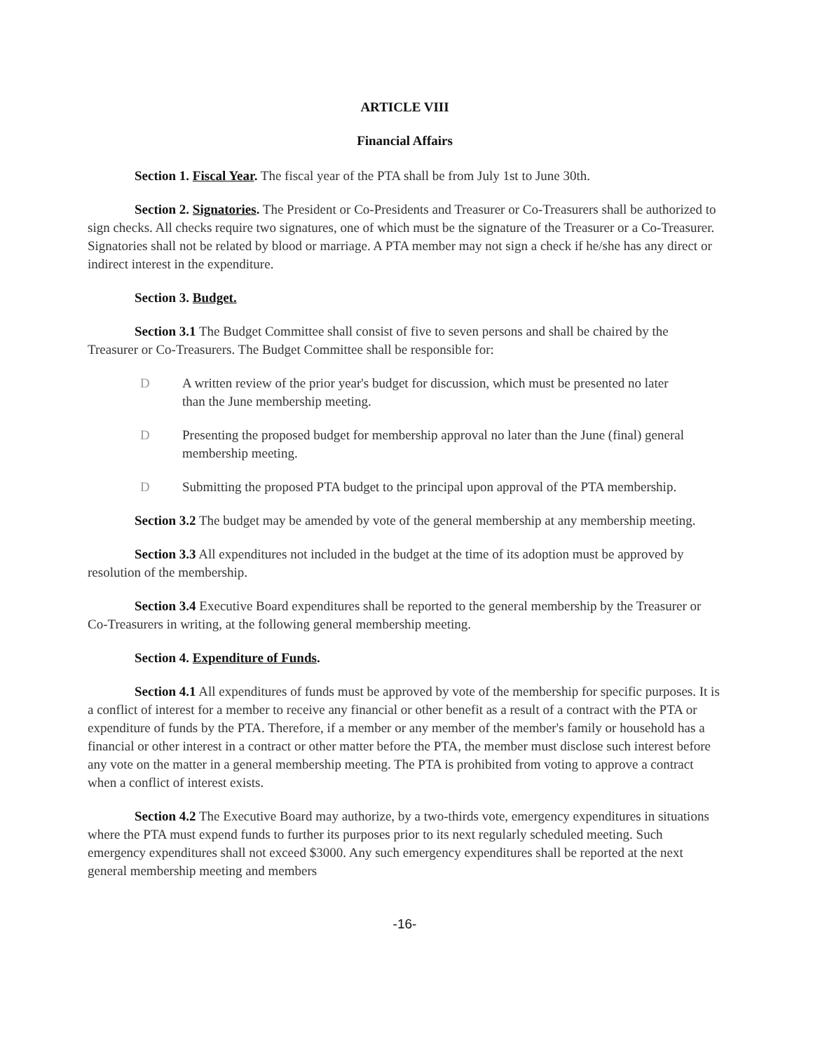ARTICLE VIII
Financial Affairs
Section 1. Fiscal Year. The fiscal year of the PTA shall be from July 1st to June 30th.
Section 2. Signatories. The President or Co-Presidents and Treasurer or Co-Treasurers shall be authorized to sign checks. All checks require two signatures, one of which must be the signature of the Treasurer or a Co-Treasurer. Signatories shall not be related by blood or marriage. A PTA member may not sign a check if he/she has any direct or indirect interest in the expenditure.
Section 3. Budget.
Section 3.1 The Budget Committee shall consist of five to seven persons and shall be chaired by the Treasurer or Co-Treasurers. The Budget Committee shall be responsible for:
D A written review of the prior year's budget for discussion, which must be presented no later than the June membership meeting.
D Presenting the proposed budget for membership approval no later than the June (final) general membership meeting.
D Submitting the proposed PTA budget to the principal upon approval of the PTA membership.
Section 3.2 The budget may be amended by vote of the general membership at any membership meeting.
Section 3.3 All expenditures not included in the budget at the time of its adoption must be approved by resolution of the membership.
Section 3.4 Executive Board expenditures shall be reported to the general membership by the Treasurer or Co-Treasurers in writing, at the following general membership meeting.
Section 4. Expenditure of Funds.
Section 4.1 All expenditures of funds must be approved by vote of the membership for specific purposes. It is a conflict of interest for a member to receive any financial or other benefit as a result of a contract with the PTA or expenditure of funds by the PTA. Therefore, if a member or any member of the member's family or household has a financial or other interest in a contract or other matter before the PTA, the member must disclose such interest before any vote on the matter in a general membership meeting. The PTA is prohibited from voting to approve a contract when a conflict of interest exists.
Section 4.2 The Executive Board may authorize, by a two-thirds vote, emergency expenditures in situations where the PTA must expend funds to further its purposes prior to its next regularly scheduled meeting. Such emergency expenditures shall not exceed $3000. Any such emergency expenditures shall be reported at the next general membership meeting and members
-16-